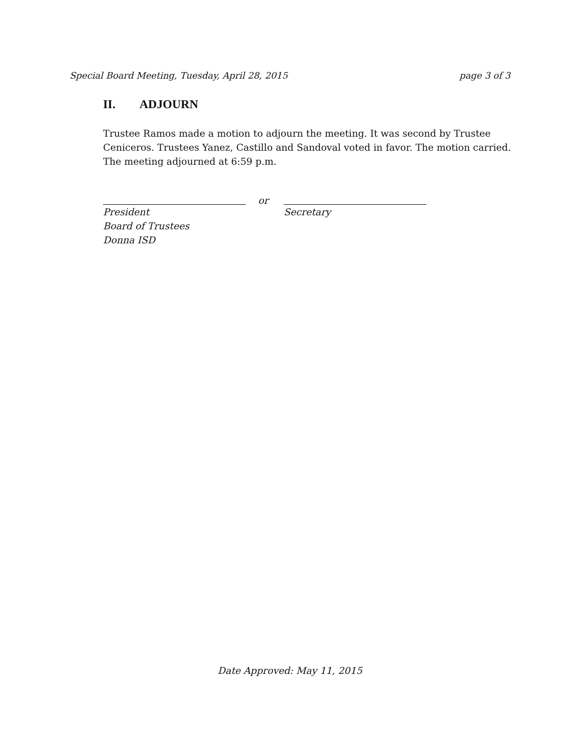Special Board Meeting, Tuesday, April 28, 2015 page 3 of 3
II. ADJOURN
Trustee Ramos made a motion to adjourn the meeting. It was second by Trustee Ceniceros. Trustees Yanez, Castillo and Sandoval voted in favor. The motion carried. The meeting adjourned at 6:59 p.m.
President
Board of Trustees
Donna ISD
or
Secretary
Date Approved: May 11, 2015